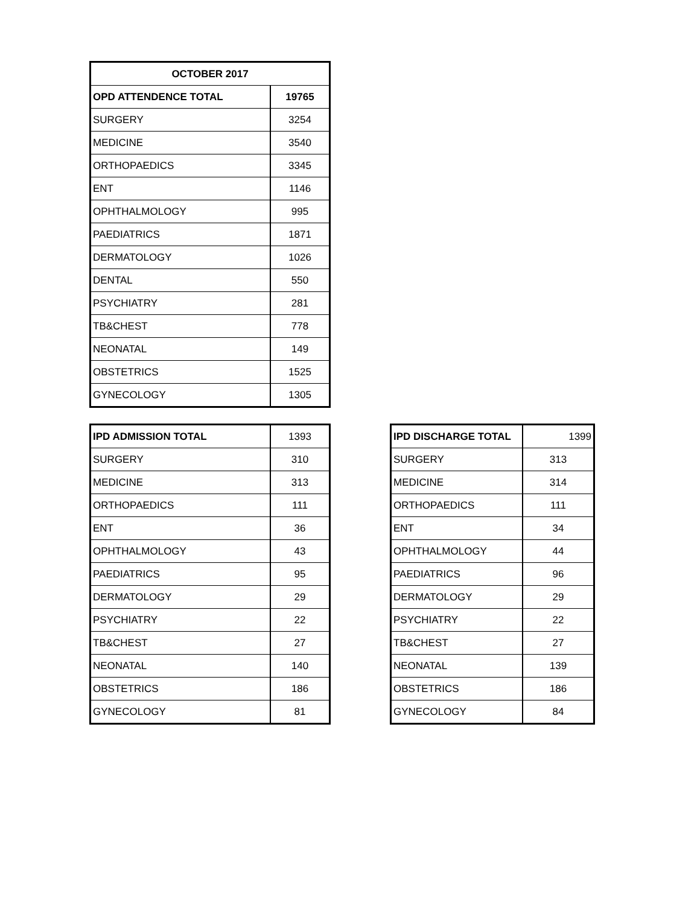| OCTOBER 2017 | |
| --- | --- |
| OPD ATTENDENCE TOTAL | 19765 |
| SURGERY | 3254 |
| MEDICINE | 3540 |
| ORTHOPAEDICS | 3345 |
| ENT | 1146 |
| OPHTHALMOLOGY | 995 |
| PAEDIATRICS | 1871 |
| DERMATOLOGY | 1026 |
| DENTAL | 550 |
| PSYCHIATRY | 281 |
| TB&CHEST | 778 |
| NEONATAL | 149 |
| OBSTETRICS | 1525 |
| GYNECOLOGY | 1305 |
| IPD ADMISSION TOTAL | 1393 |
| SURGERY | 310 |
| MEDICINE | 313 |
| ORTHOPAEDICS | 111 |
| ENT | 36 |
| OPHTHALMOLOGY | 43 |
| PAEDIATRICS | 95 |
| DERMATOLOGY | 29 |
| PSYCHIATRY | 22 |
| TB&CHEST | 27 |
| NEONATAL | 140 |
| OBSTETRICS | 186 |
| GYNECOLOGY | 81 |
| IPD DISCHARGE TOTAL | 1399 |
| SURGERY | 313 |
| MEDICINE | 314 |
| ORTHOPAEDICS | 111 |
| ENT | 34 |
| OPHTHALMOLOGY | 44 |
| PAEDIATRICS | 96 |
| DERMATOLOGY | 29 |
| PSYCHIATRY | 22 |
| TB&CHEST | 27 |
| NEONATAL | 139 |
| OBSTETRICS | 186 |
| GYNECOLOGY | 84 |